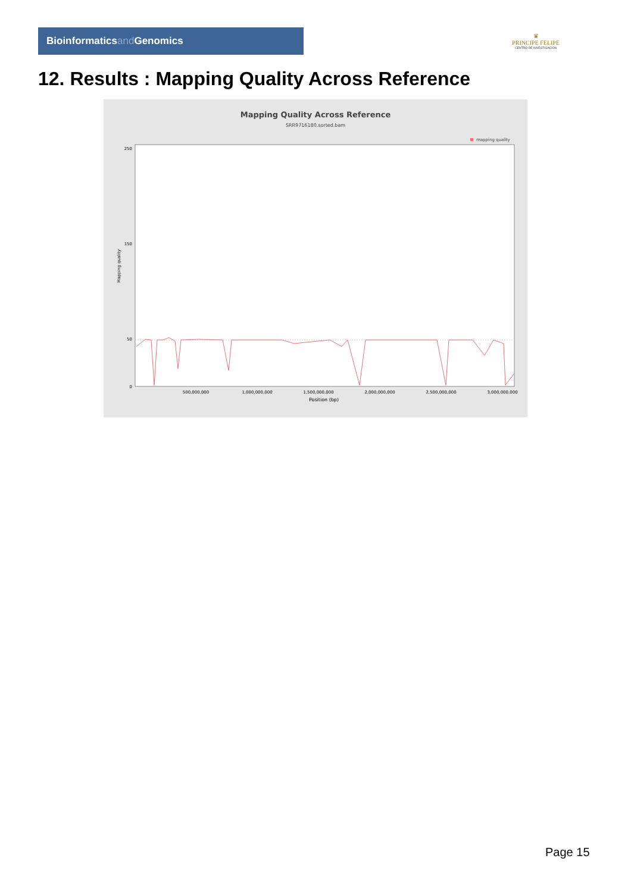Bioinformaticsand Genomics
♛
PRINCIPE FELIPE
CENTRO DE INVESTIGACION
12. Results : Mapping Quality Across Reference
Mapping Quality Across Reference
SRR9716180.sorted.bam
mapping quality
250
150
50
0
Mapping quality
500,000,000
1,000,000,000
1,500,000,000
2,000,000,000
2,500,000,000
3,000,000,000
Position (bp)
Page 15